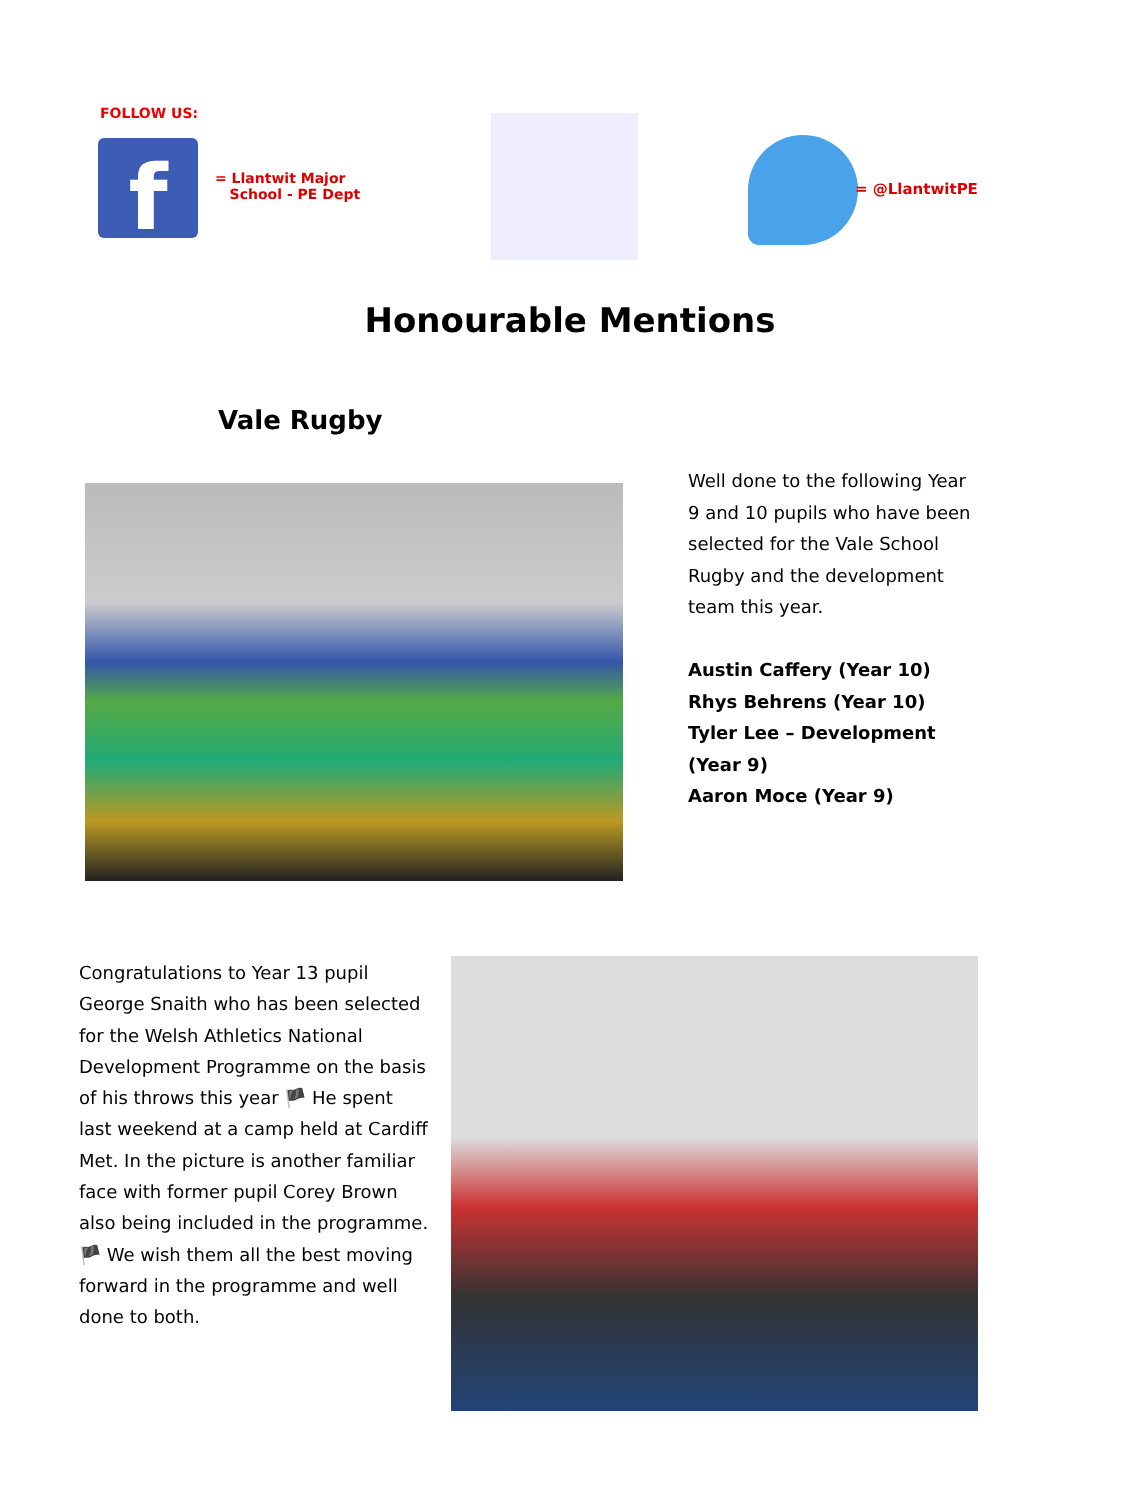FOLLOW US:
f
= Llantwit Major
School - PE Dept
= @LlantwitPE
Honourable Mentions
Vale Rugby
Well done to the following Year 9 and 10 pupils who have been selected for the Vale School Rugby and the development team this year.
Austin Caffery (Year 10)
Rhys Behrens (Year 10)
Tyler Lee – Development (Year 9)
Aaron Moce (Year 9)
Congratulations to Year 13 pupil George Snaith who has been selected for the Welsh Athletics National Development Programme on the basis of his throws this year 🏴 He spent last weekend at a camp held at Cardiff Met. In the picture is another familiar face with former pupil Corey Brown also being included in the programme. 🏴 We wish them all the best moving forward in the programme and well done to both.